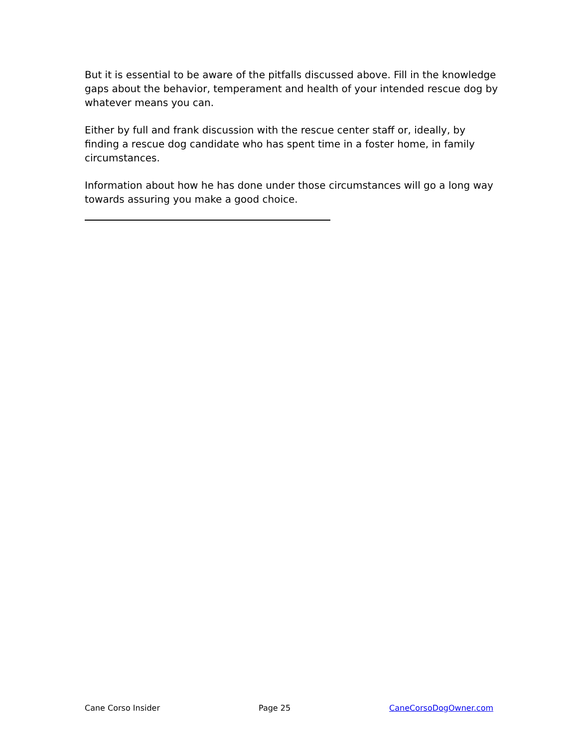But it is essential to be aware of the pitfalls discussed above. Fill in the knowledge gaps about the behavior, temperament and health of your intended rescue dog by whatever means you can.
Either by full and frank discussion with the rescue center staff or, ideally, by finding a rescue dog candidate who has spent time in a foster home, in family circumstances.
Information about how he has done under those circumstances will go a long way towards assuring you make a good choice.
Cane Corso Insider Page 25 CaneCorsoDogOwner.com